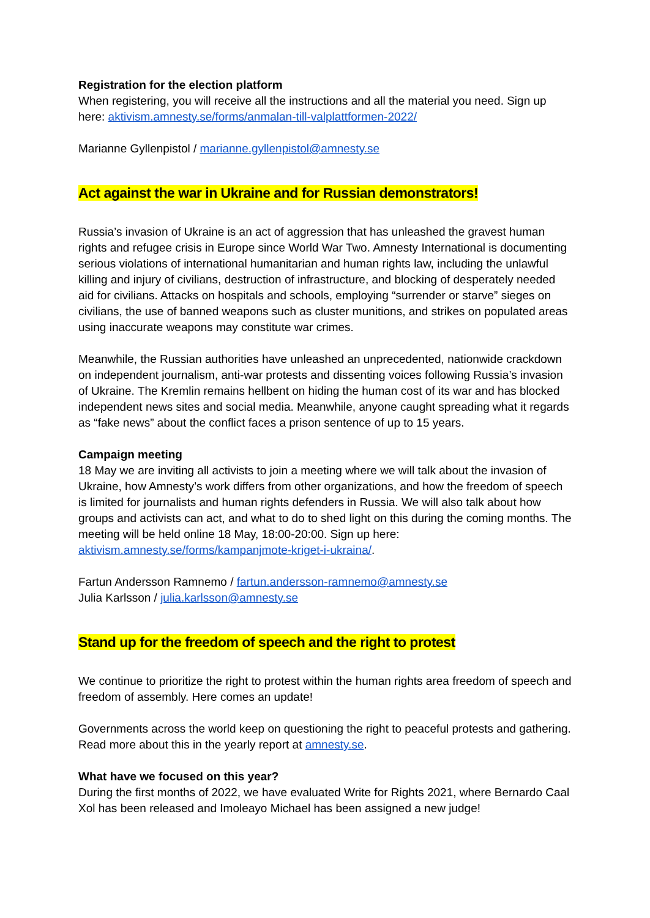Registration for the election platform
When registering, you will receive all the instructions and all the material you need. Sign up here: aktivism.amnesty.se/forms/anmalan-till-valplattformen-2022/
Marianne Gyllenpistol / marianne.gyllenpistol@amnesty.se
Act against the war in Ukraine and for Russian demonstrators!
Russia’s invasion of Ukraine is an act of aggression that has unleashed the gravest human rights and refugee crisis in Europe since World War Two. Amnesty International is documenting serious violations of international humanitarian and human rights law, including the unlawful killing and injury of civilians, destruction of infrastructure, and blocking of desperately needed aid for civilians. Attacks on hospitals and schools, employing “surrender or starve” sieges on civilians, the use of banned weapons such as cluster munitions, and strikes on populated areas using inaccurate weapons may constitute war crimes.
Meanwhile, the Russian authorities have unleashed an unprecedented, nationwide crackdown on independent journalism, anti-war protests and dissenting voices following Russia’s invasion of Ukraine. The Kremlin remains hellbent on hiding the human cost of its war and has blocked independent news sites and social media. Meanwhile, anyone caught spreading what it regards as “fake news” about the conflict faces a prison sentence of up to 15 years.
Campaign meeting
18 May we are inviting all activists to join a meeting where we will talk about the invasion of Ukraine, how Amnesty’s work differs from other organizations, and how the freedom of speech is limited for journalists and human rights defenders in Russia. We will also talk about how groups and activists can act, and what to do to shed light on this during the coming months. The meeting will be held online 18 May, 18:00-20:00. Sign up here: aktivism.amnesty.se/forms/kampanjmote-kriget-i-ukraina/.
Fartun Andersson Ramnemo / fartun.andersson-ramnemo@amnesty.se
Julia Karlsson / julia.karlsson@amnesty.se
Stand up for the freedom of speech and the right to protest
We continue to prioritize the right to protest within the human rights area freedom of speech and freedom of assembly. Here comes an update!
Governments across the world keep on questioning the right to peaceful protests and gathering. Read more about this in the yearly report at amnesty.se.
What have we focused on this year?
During the first months of 2022, we have evaluated Write for Rights 2021, where Bernardo Caal Xol has been released and Imoleayo Michael has been assigned a new judge!